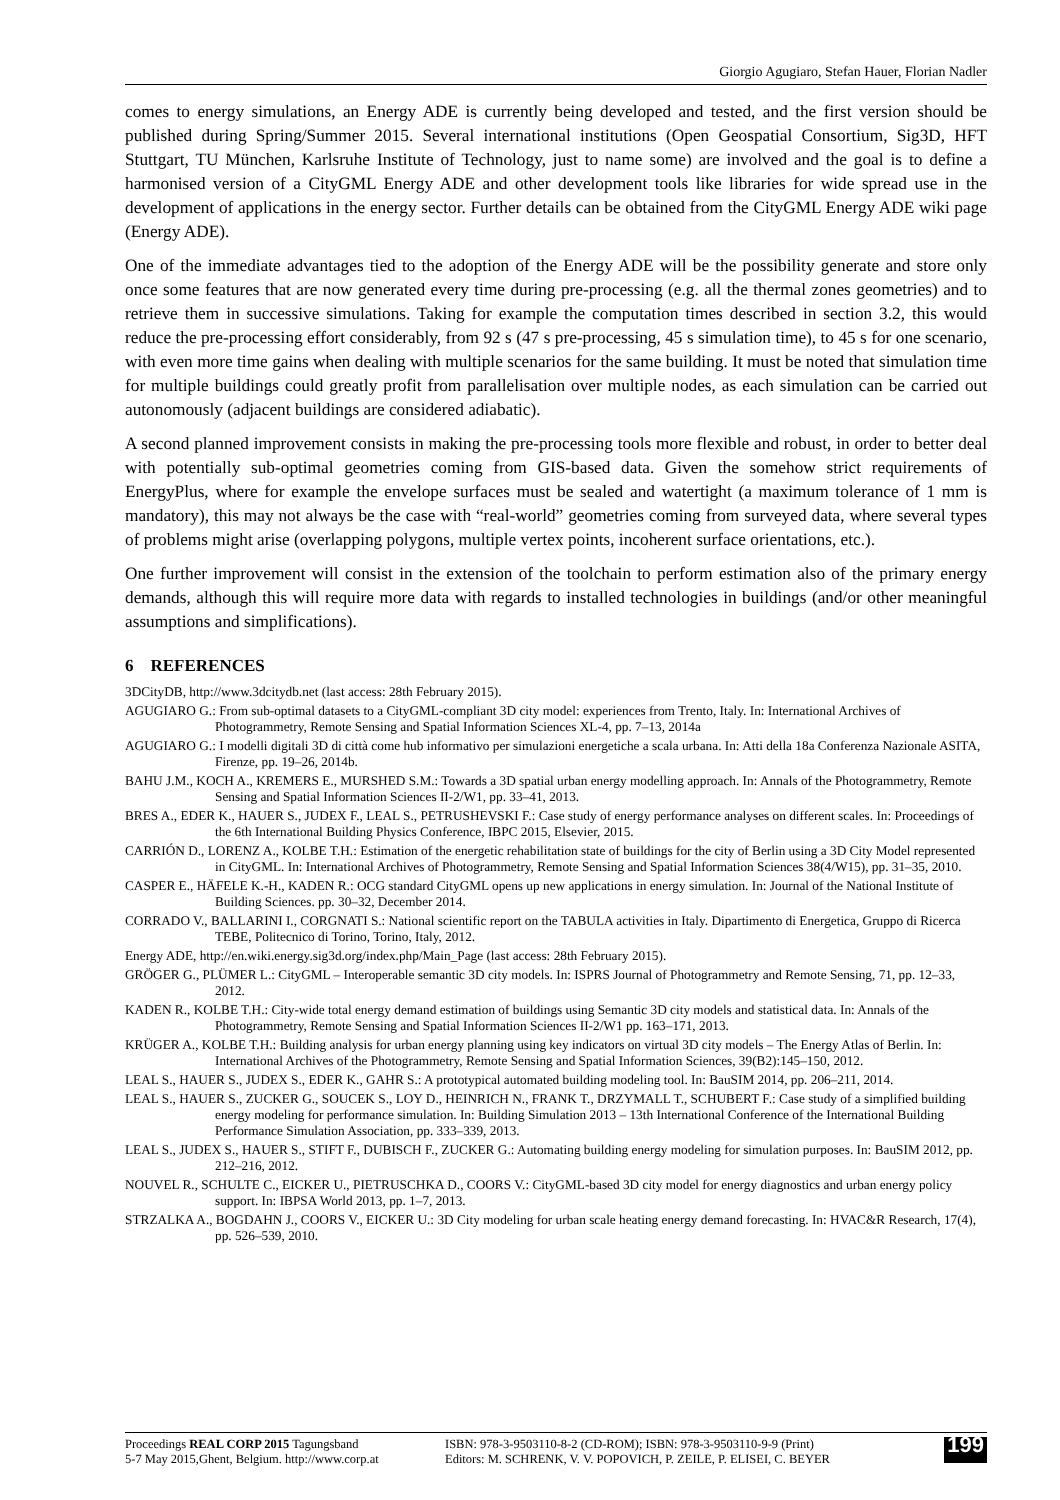Giorgio Agugiaro, Stefan Hauer, Florian Nadler
comes to energy simulations, an Energy ADE is currently being developed and tested, and the first version should be published during Spring/Summer 2015. Several international institutions (Open Geospatial Consortium, Sig3D, HFT Stuttgart, TU München, Karlsruhe Institute of Technology, just to name some) are involved and the goal is to define a harmonised version of a CityGML Energy ADE and other development tools like libraries for wide spread use in the development of applications in the energy sector. Further details can be obtained from the CityGML Energy ADE wiki page (Energy ADE).
One of the immediate advantages tied to the adoption of the Energy ADE will be the possibility generate and store only once some features that are now generated every time during pre-processing (e.g. all the thermal zones geometries) and to retrieve them in successive simulations. Taking for example the computation times described in section 3.2, this would reduce the pre-processing effort considerably, from 92 s (47 s pre-processing, 45 s simulation time), to 45 s for one scenario, with even more time gains when dealing with multiple scenarios for the same building. It must be noted that simulation time for multiple buildings could greatly profit from parallelisation over multiple nodes, as each simulation can be carried out autonomously (adjacent buildings are considered adiabatic).
A second planned improvement consists in making the pre-processing tools more flexible and robust, in order to better deal with potentially sub-optimal geometries coming from GIS-based data. Given the somehow strict requirements of EnergyPlus, where for example the envelope surfaces must be sealed and watertight (a maximum tolerance of 1 mm is mandatory), this may not always be the case with “real-world” geometries coming from surveyed data, where several types of problems might arise (overlapping polygons, multiple vertex points, incoherent surface orientations, etc.).
One further improvement will consist in the extension of the toolchain to perform estimation also of the primary energy demands, although this will require more data with regards to installed technologies in buildings (and/or other meaningful assumptions and simplifications).
6 REFERENCES
3DCityDB, http://www.3dcitydb.net (last access: 28th February 2015).
AGUGIARO G.: From sub-optimal datasets to a CityGML-compliant 3D city model: experiences from Trento, Italy. In: International Archives of Photogrammetry, Remote Sensing and Spatial Information Sciences XL-4, pp. 7–13, 2014a
AGUGIARO G.: I modelli digitali 3D di città come hub informativo per simulazioni energetiche a scala urbana. In: Atti della 18a Conferenza Nazionale ASITA, Firenze, pp. 19–26, 2014b.
BAHU J.M., KOCH A., KREMERS E., MURSHED S.M.: Towards a 3D spatial urban energy modelling approach. In: Annals of the Photogrammetry, Remote Sensing and Spatial Information Sciences II-2/W1, pp. 33–41, 2013.
BRES A., EDER K., HAUER S., JUDEX F., LEAL S., PETRUSHEVSKI F.: Case study of energy performance analyses on different scales. In: Proceedings of the 6th International Building Physics Conference, IBPC 2015, Elsevier, 2015.
CARRIÓN D., LORENZ A., KOLBE T.H.: Estimation of the energetic rehabilitation state of buildings for the city of Berlin using a 3D City Model represented in CityGML. In: International Archives of Photogrammetry, Remote Sensing and Spatial Information Sciences 38(4/W15), pp. 31–35, 2010.
CASPER E., HÄFELE K.-H., KADEN R.: OCG standard CityGML opens up new applications in energy simulation. In: Journal of the National Institute of Building Sciences. pp. 30–32, December 2014.
CORRADO V., BALLARINI I., CORGNATI S.: National scientific report on the TABULA activities in Italy. Dipartimento di Energetica, Gruppo di Ricerca TEBE, Politecnico di Torino, Torino, Italy, 2012.
Energy ADE, http://en.wiki.energy.sig3d.org/index.php/Main_Page (last access: 28th February 2015).
GRÖGER G., PLÜMER L.: CityGML – Interoperable semantic 3D city models. In: ISPRS Journal of Photogrammetry and Remote Sensing, 71, pp. 12–33, 2012.
KADEN R., KOLBE T.H.: City-wide total energy demand estimation of buildings using Semantic 3D city models and statistical data. In: Annals of the Photogrammetry, Remote Sensing and Spatial Information Sciences II-2/W1 pp. 163–171, 2013.
KRÜGER A., KOLBE T.H.: Building analysis for urban energy planning using key indicators on virtual 3D city models – The Energy Atlas of Berlin. In: International Archives of the Photogrammetry, Remote Sensing and Spatial Information Sciences, 39(B2):145–150, 2012.
LEAL S., HAUER S., JUDEX S., EDER K., GAHR S.: A prototypical automated building modeling tool. In: BauSIM 2014, pp. 206–211, 2014.
LEAL S., HAUER S., ZUCKER G., SOUCEK S., LOY D., HEINRICH N., FRANK T., DRZYMALL T., SCHUBERT F.: Case study of a simplified building energy modeling for performance simulation. In: Building Simulation 2013 – 13th International Conference of the International Building Performance Simulation Association, pp. 333–339, 2013.
LEAL S., JUDEX S., HAUER S., STIFT F., DUBISCH F., ZUCKER G.: Automating building energy modeling for simulation purposes. In: BauSIM 2012, pp. 212–216, 2012.
NOUVEL R., SCHULTE C., EICKER U., PIETRUSCHKA D., COORS V.: CityGML-based 3D city model for energy diagnostics and urban energy policy support. In: IBPSA World 2013, pp. 1–7, 2013.
STRZALKA A., BOGDAHN J., COORS V., EICKER U.: 3D City modeling for urban scale heating energy demand forecasting. In: HVAC&R Research, 17(4), pp. 526–539, 2010.
Proceedings REAL CORP 2015 Tagungsband
5-7 May 2015,Ghent, Belgium. http://www.corp.at
ISBN: 978-3-9503110-8-2 (CD-ROM); ISBN: 978-3-9503110-9-9 (Print)
Editors: M. SCHRENK, V. V. POPOVICH, P. ZEILE, P. ELISEI, C. BEYER
199